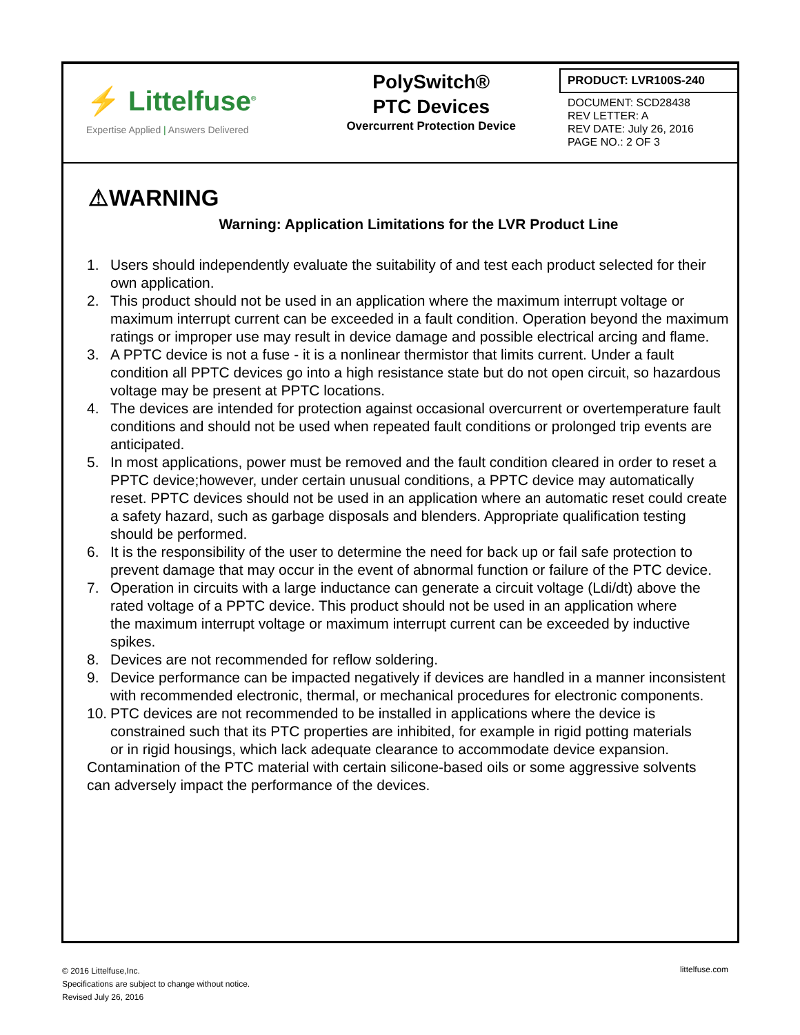⚡ Littelfuse<sup>®</sup>
Expertise Applied | Answers Delivered
PolySwitch®
PTC Devices
Overcurrent Protection Device
PRODUCT: LVR100S-240
DOCUMENT: SCD28438
REV LETTER: A
REV DATE: July 26, 2016
PAGE NO.: 2 OF 3
⚠WARNING
Warning: Application Limitations for the LVR Product Line
1. Users should independently evaluate the suitability of and test each product selected for their own application.
2. This product should not be used in an application where the maximum interrupt voltage or maximum interrupt current can be exceeded in a fault condition. Operation beyond the maximum ratings or improper use may result in device damage and possible electrical arcing and flame.
3. A PPTC device is not a fuse - it is a nonlinear thermistor that limits current. Under a fault condition all PPTC devices go into a high resistance state but do not open circuit, so hazardous voltage may be present at PPTC locations.
4. The devices are intended for protection against occasional overcurrent or overtemperature fault conditions and should not be used when repeated fault conditions or prolonged trip events are anticipated.
5. In most applications, power must be removed and the fault condition cleared in order to reset a PPTC device;however, under certain unusual conditions, a PPTC device may automatically reset. PPTC devices should not be used in an application where an automatic reset could create a safety hazard, such as garbage disposals and blenders. Appropriate qualification testing should be performed.
6. It is the responsibility of the user to determine the need for back up or fail safe protection to prevent damage that may occur in the event of abnormal function or failure of the PTC device.
7. Operation in circuits with a large inductance can generate a circuit voltage (Ldi/dt) above the rated voltage of a PPTC device. This product should not be used in an application where
the maximum interrupt voltage or maximum interrupt current can be exceeded by inductive spikes.
8. Devices are not recommended for reflow soldering.
9. Device performance can be impacted negatively if devices are handled in a manner inconsistent with recommended electronic, thermal, or mechanical procedures for electronic components.
10. PTC devices are not recommended to be installed in applications where the device is constrained such that its PTC properties are inhibited, for example in rigid potting materials
or in rigid housings, which lack adequate clearance to accommodate device expansion.
Contamination of the PTC material with certain silicone-based oils or some aggressive solvents can adversely impact the performance of the devices.
© 2016 Littelfuse,Inc.
Specifications are subject to change without notice.
Revised July 26, 2016
littelfuse.com